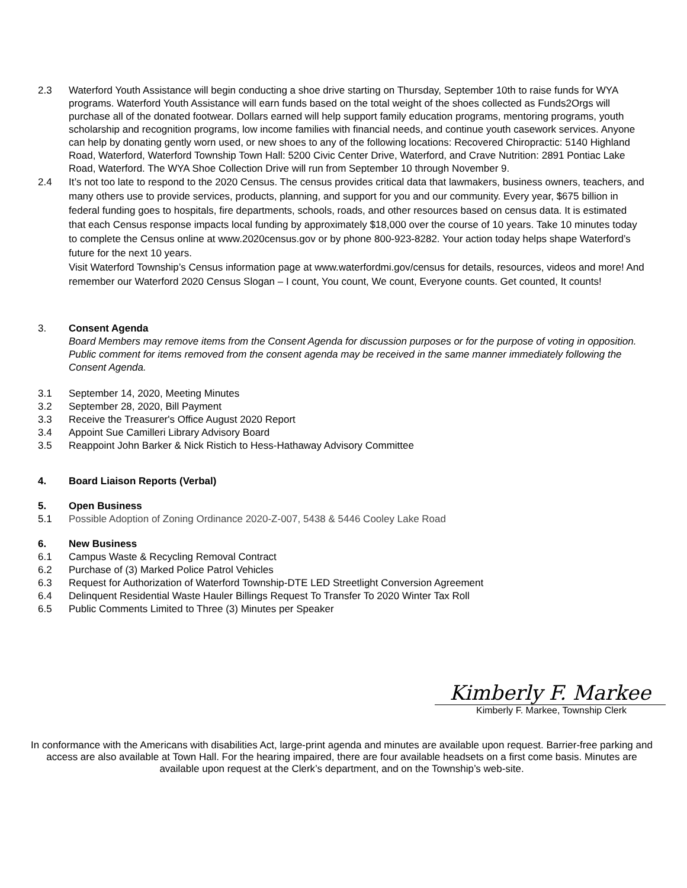2.3 Waterford Youth Assistance will begin conducting a shoe drive starting on Thursday, September 10th to raise funds for WYA programs. Waterford Youth Assistance will earn funds based on the total weight of the shoes collected as Funds2Orgs will purchase all of the donated footwear. Dollars earned will help support family education programs, mentoring programs, youth scholarship and recognition programs, low income families with financial needs, and continue youth casework services. Anyone can help by donating gently worn used, or new shoes to any of the following locations: Recovered Chiropractic: 5140 Highland Road, Waterford, Waterford Township Town Hall: 5200 Civic Center Drive, Waterford, and Crave Nutrition: 2891 Pontiac Lake Road, Waterford. The WYA Shoe Collection Drive will run from September 10 through November 9.
2.4 It’s not too late to respond to the 2020 Census. The census provides critical data that lawmakers, business owners, teachers, and many others use to provide services, products, planning, and support for you and our community. Every year, $675 billion in federal funding goes to hospitals, fire departments, schools, roads, and other resources based on census data. It is estimated that each Census response impacts local funding by approximately $18,000 over the course of 10 years. Take 10 minutes today to complete the Census online at www.2020census.gov or by phone 800-923-8282. Your action today helps shape Waterford’s future for the next 10 years.
Visit Waterford Township’s Census information page at www.waterfordmi.gov/census for details, resources, videos and more! And remember our Waterford 2020 Census Slogan – I count, You count, We count, Everyone counts. Get counted, It counts!
3. Consent Agenda
Board Members may remove items from the Consent Agenda for discussion purposes or for the purpose of voting in opposition. Public comment for items removed from the consent agenda may be received in the same manner immediately following the Consent Agenda.
3.1 September 14, 2020, Meeting Minutes
3.2 September 28, 2020, Bill Payment
3.3 Receive the Treasurer's Office August 2020 Report
3.4 Appoint Sue Camilleri Library Advisory Board
3.5 Reappoint John Barker & Nick Ristich to Hess-Hathaway Advisory Committee
4. Board Liaison Reports (Verbal)
5. Open Business
5.1 Possible Adoption of Zoning Ordinance 2020-Z-007, 5438 & 5446 Cooley Lake Road
6. New Business
6.1 Campus Waste & Recycling Removal Contract
6.2 Purchase of (3) Marked Police Patrol Vehicles
6.3 Request for Authorization of Waterford Township-DTE LED Streetlight Conversion Agreement
6.4 Delinquent Residential Waste Hauler Billings Request To Transfer To 2020 Winter Tax Roll
6.5 Public Comments Limited to Three (3) Minutes per Speaker
Kimberly F. Markee
Kimberly F. Markee, Township Clerk
In conformance with the Americans with disabilities Act, large-print agenda and minutes are available upon request. Barrier-free parking and access are also available at Town Hall. For the hearing impaired, there are four available headsets on a first come basis. Minutes are available upon request at the Clerk’s department, and on the Township’s web-site.